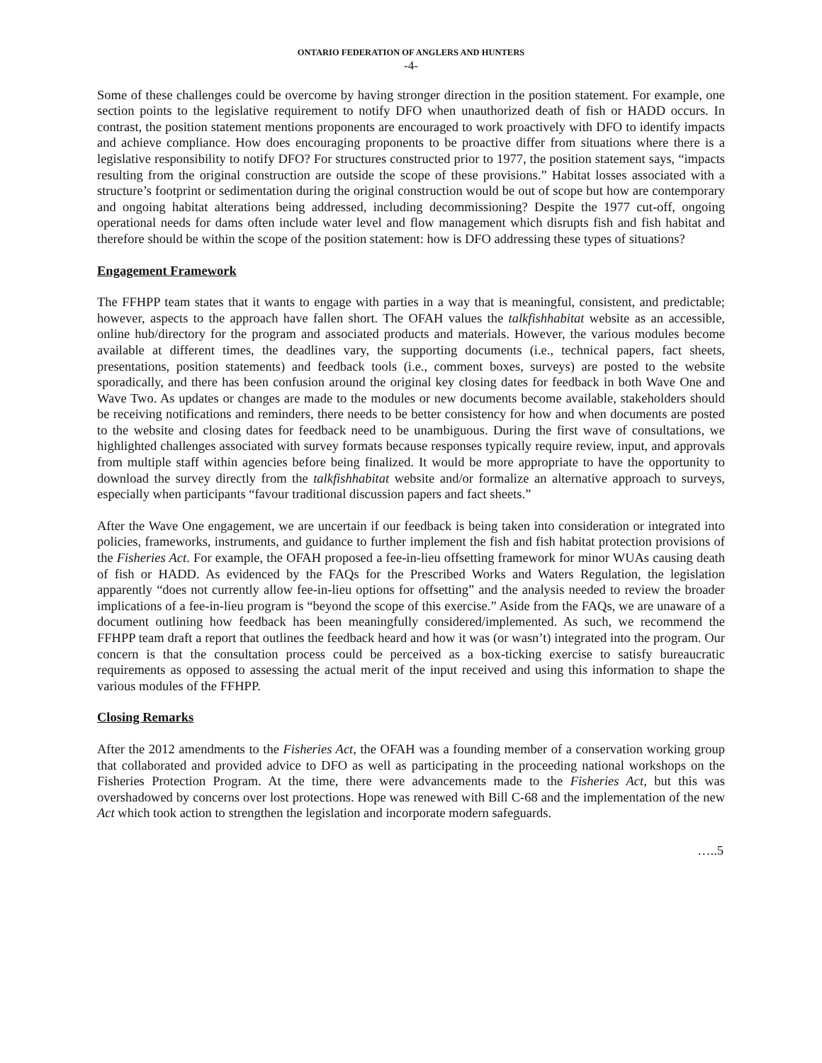ONTARIO FEDERATION OF ANGLERS AND HUNTERS
-4-
Some of these challenges could be overcome by having stronger direction in the position statement. For example, one section points to the legislative requirement to notify DFO when unauthorized death of fish or HADD occurs. In contrast, the position statement mentions proponents are encouraged to work proactively with DFO to identify impacts and achieve compliance. How does encouraging proponents to be proactive differ from situations where there is a legislative responsibility to notify DFO? For structures constructed prior to 1977, the position statement says, “impacts resulting from the original construction are outside the scope of these provisions.” Habitat losses associated with a structure’s footprint or sedimentation during the original construction would be out of scope but how are contemporary and ongoing habitat alterations being addressed, including decommissioning? Despite the 1977 cut-off, ongoing operational needs for dams often include water level and flow management which disrupts fish and fish habitat and therefore should be within the scope of the position statement: how is DFO addressing these types of situations?
Engagement Framework
The FFHPP team states that it wants to engage with parties in a way that is meaningful, consistent, and predictable; however, aspects to the approach have fallen short. The OFAH values the talkfishhabitat website as an accessible, online hub/directory for the program and associated products and materials. However, the various modules become available at different times, the deadlines vary, the supporting documents (i.e., technical papers, fact sheets, presentations, position statements) and feedback tools (i.e., comment boxes, surveys) are posted to the website sporadically, and there has been confusion around the original key closing dates for feedback in both Wave One and Wave Two. As updates or changes are made to the modules or new documents become available, stakeholders should be receiving notifications and reminders, there needs to be better consistency for how and when documents are posted to the website and closing dates for feedback need to be unambiguous. During the first wave of consultations, we highlighted challenges associated with survey formats because responses typically require review, input, and approvals from multiple staff within agencies before being finalized. It would be more appropriate to have the opportunity to download the survey directly from the talkfishhabitat website and/or formalize an alternative approach to surveys, especially when participants “favour traditional discussion papers and fact sheets.”
After the Wave One engagement, we are uncertain if our feedback is being taken into consideration or integrated into policies, frameworks, instruments, and guidance to further implement the fish and fish habitat protection provisions of the Fisheries Act. For example, the OFAH proposed a fee-in-lieu offsetting framework for minor WUAs causing death of fish or HADD. As evidenced by the FAQs for the Prescribed Works and Waters Regulation, the legislation apparently “does not currently allow fee-in-lieu options for offsetting” and the analysis needed to review the broader implications of a fee-in-lieu program is “beyond the scope of this exercise.” Aside from the FAQs, we are unaware of a document outlining how feedback has been meaningfully considered/implemented. As such, we recommend the FFHPP team draft a report that outlines the feedback heard and how it was (or wasn’t) integrated into the program. Our concern is that the consultation process could be perceived as a box-ticking exercise to satisfy bureaucratic requirements as opposed to assessing the actual merit of the input received and using this information to shape the various modules of the FFHPP.
Closing Remarks
After the 2012 amendments to the Fisheries Act, the OFAH was a founding member of a conservation working group that collaborated and provided advice to DFO as well as participating in the proceeding national workshops on the Fisheries Protection Program. At the time, there were advancements made to the Fisheries Act, but this was overshadowed by concerns over lost protections. Hope was renewed with Bill C-68 and the implementation of the new Act which took action to strengthen the legislation and incorporate modern safeguards.
…..5